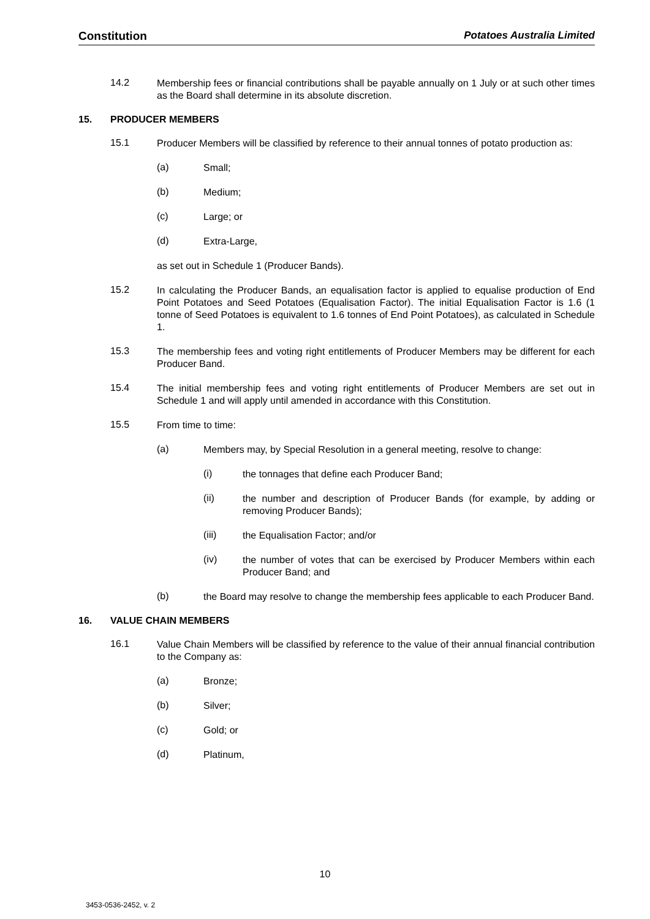Constitution Potatoes Australia Limited
14.2
Membership fees or financial contributions shall be payable annually on 1 July or at such other times as the Board shall determine in its absolute discretion.
15. PRODUCER MEMBERS
15.1
Producer Members will be classified by reference to their annual tonnes of potato production as:
(a)
Small;
(b)
Medium;
(c)
Large; or
(d)
Extra-Large,
as set out in Schedule 1 (Producer Bands).
15.2
In calculating the Producer Bands, an equalisation factor is applied to equalise production of End Point Potatoes and Seed Potatoes (Equalisation Factor). The initial Equalisation Factor is 1.6 (1 tonne of Seed Potatoes is equivalent to 1.6 tonnes of End Point Potatoes), as calculated in Schedule 1.
15.3
The membership fees and voting right entitlements of Producer Members may be different for each Producer Band.
15.4
The initial membership fees and voting right entitlements of Producer Members are set out in Schedule 1 and will apply until amended in accordance with this Constitution.
15.5
From time to time:
(a)
Members may, by Special Resolution in a general meeting, resolve to change:
(i)
the tonnages that define each Producer Band;
(ii)
the number and description of Producer Bands (for example, by adding or removing Producer Bands);
(iii)
the Equalisation Factor; and/or
(iv)
the number of votes that can be exercised by Producer Members within each Producer Band; and
(b)
the Board may resolve to change the membership fees applicable to each Producer Band.
16. VALUE CHAIN MEMBERS
16.1
Value Chain Members will be classified by reference to the value of their annual financial contribution to the Company as:
(a)
Bronze;
(b)
Silver;
(c)
Gold; or
(d)
Platinum,
10
3453-0536-2452, v. 2